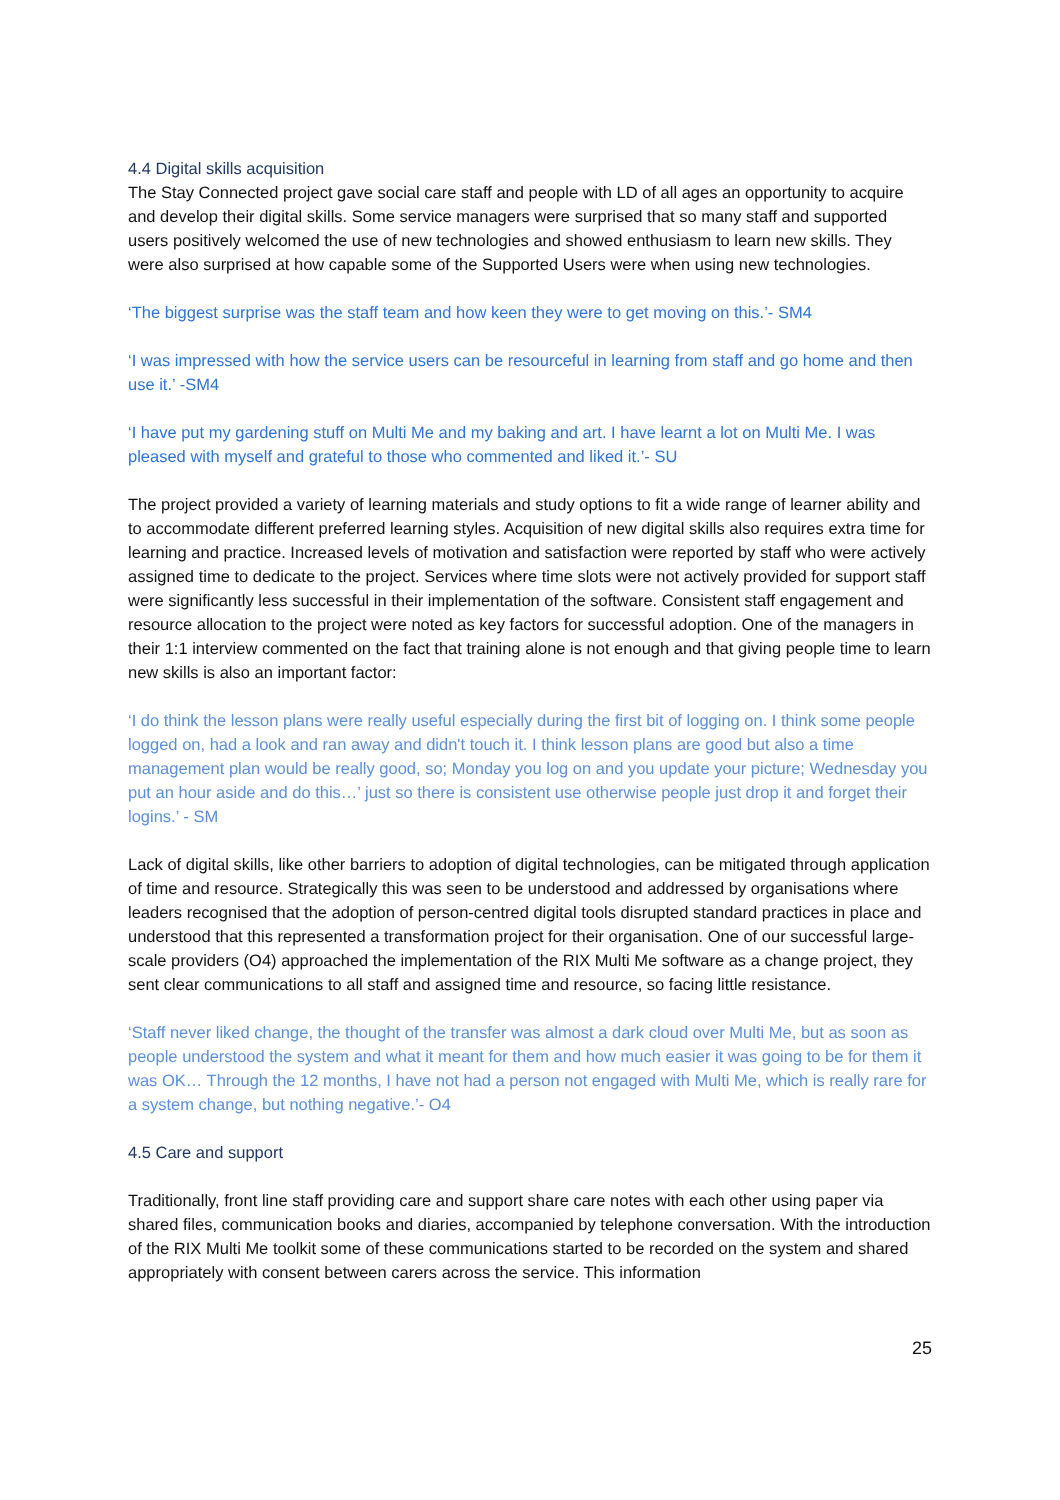4.4 Digital skills acquisition
The Stay Connected project gave social care staff and people with LD of all ages an opportunity to acquire and develop their digital skills. Some service managers were surprised that so many staff and supported users positively welcomed the use of new technologies and showed enthusiasm to learn new skills. They were also surprised at how capable some of the Supported Users were when using new technologies.
‘The biggest surprise was the staff team and how keen they were to get moving on this.’- SM4
‘I was impressed with how the service users can be resourceful in learning from staff and go home and then use it.’ -SM4
‘I have put my gardening stuff on Multi Me and my baking and art. I have learnt a lot on Multi Me. I was pleased with myself and grateful to those who commented and liked it.’- SU
The project provided a variety of learning materials and study options to fit a wide range of learner ability and to accommodate different preferred learning styles. Acquisition of new digital skills also requires extra time for learning and practice. Increased levels of motivation and satisfaction were reported by staff who were actively assigned time to dedicate to the project. Services where time slots were not actively provided for support staff were significantly less successful in their implementation of the software. Consistent staff engagement and resource allocation to the project were noted as key factors for successful adoption. One of the managers in their 1:1 interview commented on the fact that training alone is not enough and that giving people time to learn new skills is also an important factor:
‘I do think the lesson plans were really useful especially during the first bit of logging on. I think some people logged on, had a look and ran away and didn't touch it. I think lesson plans are good but also a time management plan would be really good, so; Monday you log on and you update your picture; Wednesday you put an hour aside and do this…’ just so there is consistent use otherwise people just drop it and forget their logins.’ - SM
Lack of digital skills, like other barriers to adoption of digital technologies, can be mitigated through application of time and resource. Strategically this was seen to be understood and addressed by organisations where leaders recognised that the adoption of person-centred digital tools disrupted standard practices in place and understood that this represented a transformation project for their organisation. One of our successful large-scale providers (O4) approached the implementation of the RIX Multi Me software as a change project, they sent clear communications to all staff and assigned time and resource, so facing little resistance.
‘Staff never liked change, the thought of the transfer was almost a dark cloud over Multi Me, but as soon as people understood the system and what it meant for them and how much easier it was going to be for them it was OK… Through the 12 months, I have not had a person not engaged with Multi Me, which is really rare for a system change, but nothing negative.’- O4
4.5 Care and support
Traditionally, front line staff providing care and support share care notes with each other using paper via shared files, communication books and diaries, accompanied by telephone conversation. With the introduction of the RIX Multi Me toolkit some of these communications started to be recorded on the system and shared appropriately with consent between carers across the service. This information
25